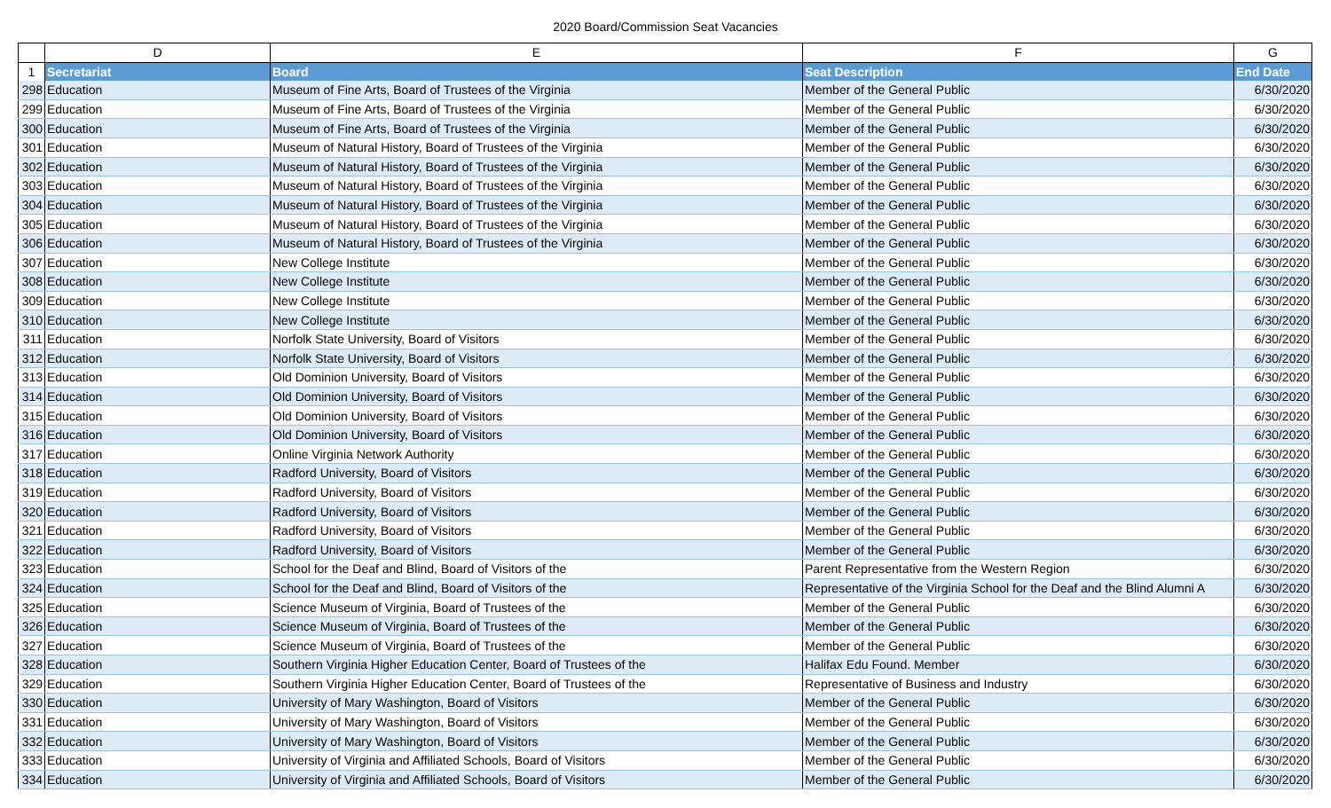2020 Board/Commission Seat Vacancies
| | D | E | F | G |
| --- | --- | --- | --- | --- |
| 1 | Secretariat | Board | Seat Description | End Date |
| 298 | Education | Museum of Fine Arts, Board of Trustees of the Virginia | Member of the General Public | 6/30/2020 |
| 299 | Education | Museum of Fine Arts, Board of Trustees of the Virginia | Member of the General Public | 6/30/2020 |
| 300 | Education | Museum of Fine Arts, Board of Trustees of the Virginia | Member of the General Public | 6/30/2020 |
| 301 | Education | Museum of Natural History, Board of Trustees of the Virginia | Member of the General Public | 6/30/2020 |
| 302 | Education | Museum of Natural History, Board of Trustees of the Virginia | Member of the General Public | 6/30/2020 |
| 303 | Education | Museum of Natural History, Board of Trustees of the Virginia | Member of the General Public | 6/30/2020 |
| 304 | Education | Museum of Natural History, Board of Trustees of the Virginia | Member of the General Public | 6/30/2020 |
| 305 | Education | Museum of Natural History, Board of Trustees of the Virginia | Member of the General Public | 6/30/2020 |
| 306 | Education | Museum of Natural History, Board of Trustees of the Virginia | Member of the General Public | 6/30/2020 |
| 307 | Education | New College Institute | Member of the General Public | 6/30/2020 |
| 308 | Education | New College Institute | Member of the General Public | 6/30/2020 |
| 309 | Education | New College Institute | Member of the General Public | 6/30/2020 |
| 310 | Education | New College Institute | Member of the General Public | 6/30/2020 |
| 311 | Education | Norfolk State University, Board of Visitors | Member of the General Public | 6/30/2020 |
| 312 | Education | Norfolk State University, Board of Visitors | Member of the General Public | 6/30/2020 |
| 313 | Education | Old Dominion University, Board of Visitors | Member of the General Public | 6/30/2020 |
| 314 | Education | Old Dominion University, Board of Visitors | Member of the General Public | 6/30/2020 |
| 315 | Education | Old Dominion University, Board of Visitors | Member of the General Public | 6/30/2020 |
| 316 | Education | Old Dominion University, Board of Visitors | Member of the General Public | 6/30/2020 |
| 317 | Education | Online Virginia Network Authority | Member of the General Public | 6/30/2020 |
| 318 | Education | Radford University, Board of Visitors | Member of the General Public | 6/30/2020 |
| 319 | Education | Radford University, Board of Visitors | Member of the General Public | 6/30/2020 |
| 320 | Education | Radford University, Board of Visitors | Member of the General Public | 6/30/2020 |
| 321 | Education | Radford University, Board of Visitors | Member of the General Public | 6/30/2020 |
| 322 | Education | Radford University, Board of Visitors | Member of the General Public | 6/30/2020 |
| 323 | Education | School for the Deaf and Blind, Board of Visitors of the | Parent Representative from the Western Region | 6/30/2020 |
| 324 | Education | School for the Deaf and Blind, Board of Visitors of the | Representative of the Virginia School for the Deaf and the Blind Alumni A | 6/30/2020 |
| 325 | Education | Science Museum of Virginia, Board of Trustees of the | Member of the General Public | 6/30/2020 |
| 326 | Education | Science Museum of Virginia, Board of Trustees of the | Member of the General Public | 6/30/2020 |
| 327 | Education | Science Museum of Virginia, Board of Trustees of the | Member of the General Public | 6/30/2020 |
| 328 | Education | Southern Virginia Higher Education Center, Board of Trustees of the | Halifax Edu Found. Member | 6/30/2020 |
| 329 | Education | Southern Virginia Higher Education Center, Board of Trustees of the | Representative of Business and Industry | 6/30/2020 |
| 330 | Education | University of Mary Washington, Board of Visitors | Member of the General Public | 6/30/2020 |
| 331 | Education | University of Mary Washington, Board of Visitors | Member of the General Public | 6/30/2020 |
| 332 | Education | University of Mary Washington, Board of Visitors | Member of the General Public | 6/30/2020 |
| 333 | Education | University of Virginia and Affiliated Schools, Board of Visitors | Member of the General Public | 6/30/2020 |
| 334 | Education | University of Virginia and Affiliated Schools, Board of Visitors | Member of the General Public | 6/30/2020 |